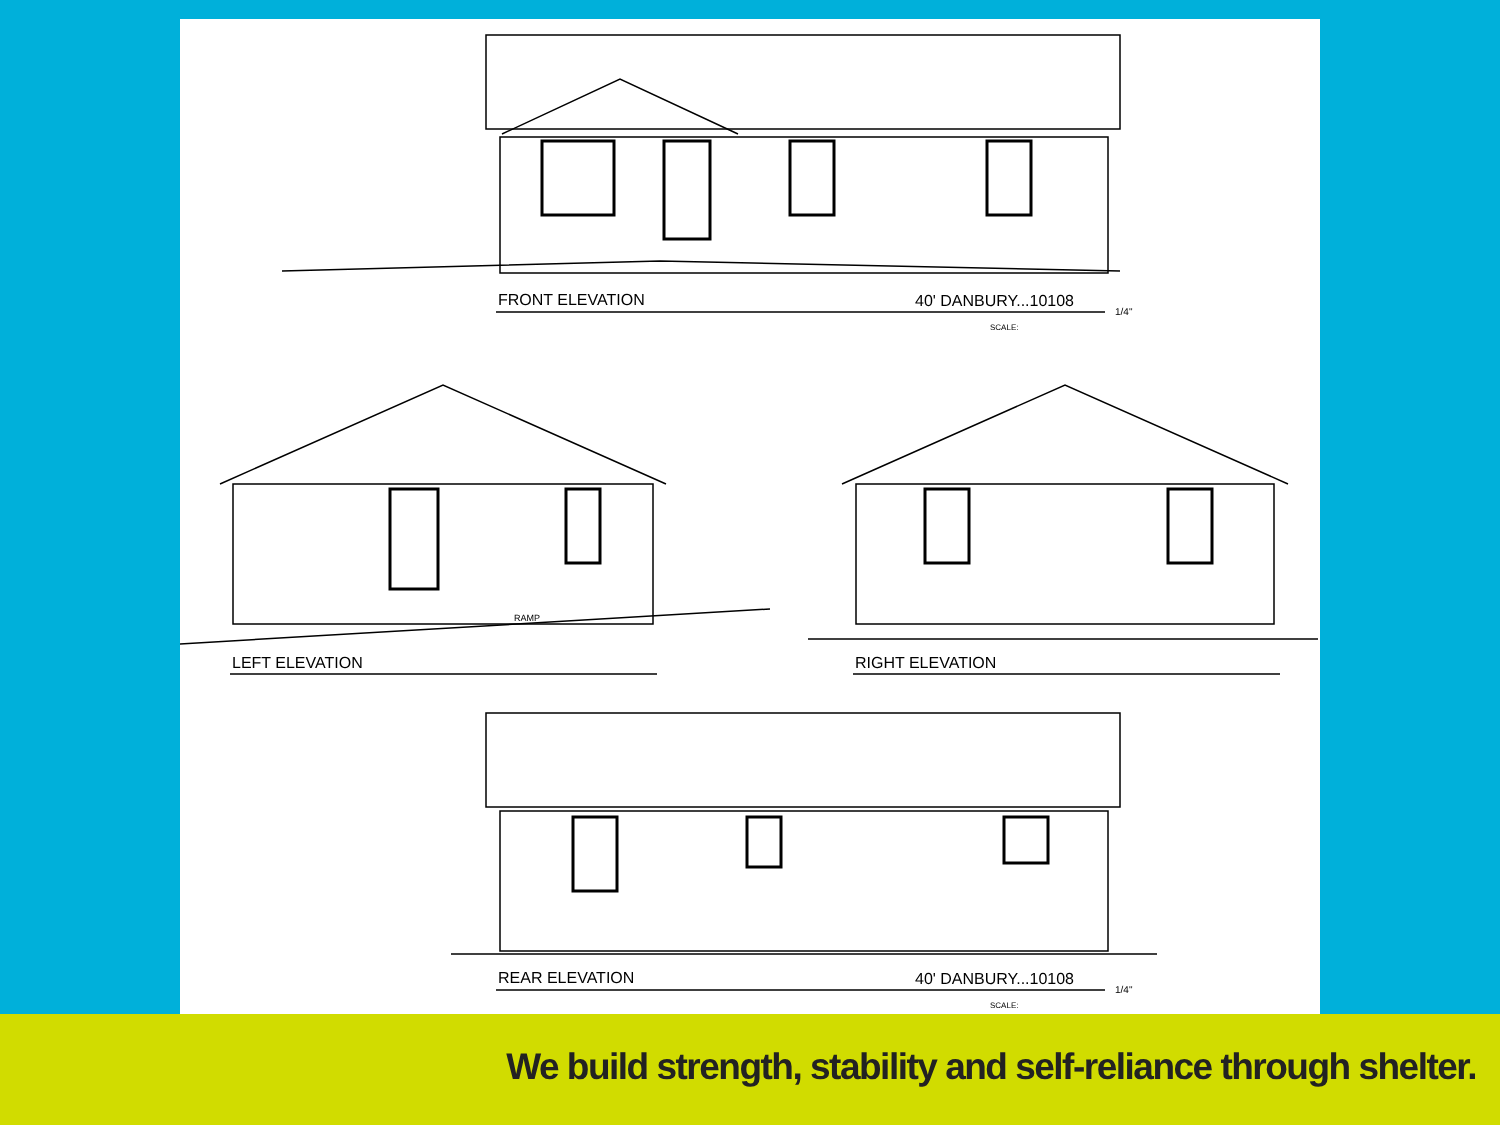FRONT ELEVATION
40' DANBURY...10108
1/4"
SCALE:
RAMP
LEFT ELEVATION
RIGHT ELEVATION
REAR ELEVATION
40' DANBURY...10108
1/4"
SCALE:
We build strength, stability and self-reliance through shelter.